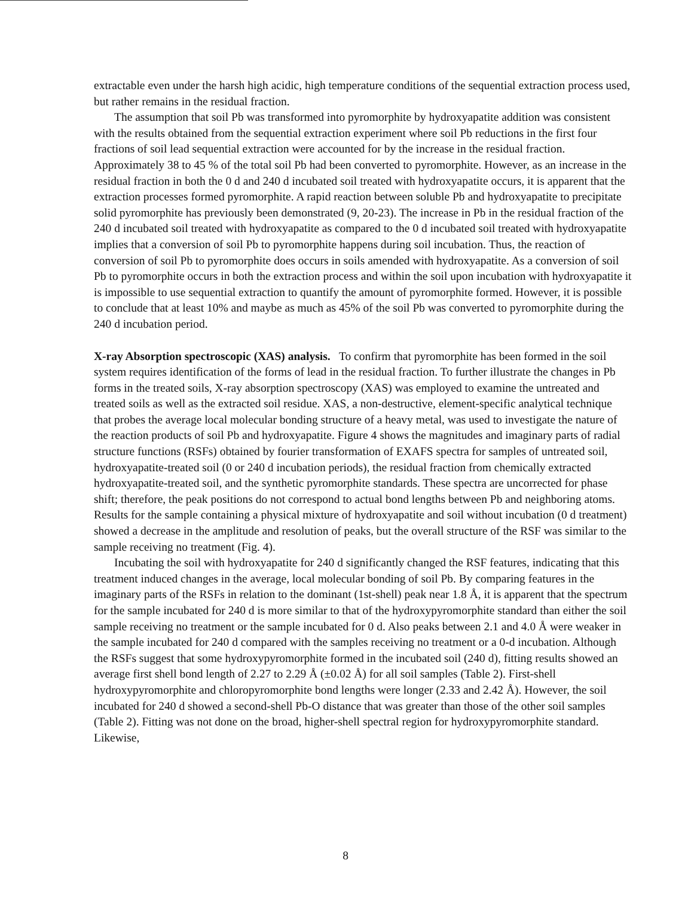extractable even under the harsh high acidic, high temperature conditions of the sequential extraction process used, but rather remains in the residual fraction.
The assumption that soil Pb was transformed into pyromorphite by hydroxyapatite addition was consistent with the results obtained from the sequential extraction experiment where soil Pb reductions in the first four fractions of soil lead sequential extraction were accounted for by the increase in the residual fraction. Approximately 38 to 45 % of the total soil Pb had been converted to pyromorphite. However, as an increase in the residual fraction in both the 0 d and 240 d incubated soil treated with hydroxyapatite occurs, it is apparent that the extraction processes formed pyromorphite. A rapid reaction between soluble Pb and hydroxyapatite to precipitate solid pyromorphite has previously been demonstrated (9, 20-23). The increase in Pb in the residual fraction of the 240 d incubated soil treated with hydroxyapatite as compared to the 0 d incubated soil treated with hydroxyapatite implies that a conversion of soil Pb to pyromorphite happens during soil incubation. Thus, the reaction of conversion of soil Pb to pyromorphite does occurs in soils amended with hydroxyapatite. As a conversion of soil Pb to pyromorphite occurs in both the extraction process and within the soil upon incubation with hydroxyapatite it is impossible to use sequential extraction to quantify the amount of pyromorphite formed. However, it is possible to conclude that at least 10% and maybe as much as 45% of the soil Pb was converted to pyromorphite during the 240 d incubation period.
X-ray Absorption spectroscopic (XAS) analysis. To confirm that pyromorphite has been formed in the soil system requires identification of the forms of lead in the residual fraction. To further illustrate the changes in Pb forms in the treated soils, X-ray absorption spectroscopy (XAS) was employed to examine the untreated and treated soils as well as the extracted soil residue. XAS, a non-destructive, element-specific analytical technique that probes the average local molecular bonding structure of a heavy metal, was used to investigate the nature of the reaction products of soil Pb and hydroxyapatite. Figure 4 shows the magnitudes and imaginary parts of radial structure functions (RSFs) obtained by fourier transformation of EXAFS spectra for samples of untreated soil, hydroxyapatite-treated soil (0 or 240 d incubation periods), the residual fraction from chemically extracted hydroxyapatite-treated soil, and the synthetic pyromorphite standards. These spectra are uncorrected for phase shift; therefore, the peak positions do not correspond to actual bond lengths between Pb and neighboring atoms. Results for the sample containing a physical mixture of hydroxyapatite and soil without incubation (0 d treatment) showed a decrease in the amplitude and resolution of peaks, but the overall structure of the RSF was similar to the sample receiving no treatment (Fig. 4).
Incubating the soil with hydroxyapatite for 240 d significantly changed the RSF features, indicating that this treatment induced changes in the average, local molecular bonding of soil Pb. By comparing features in the imaginary parts of the RSFs in relation to the dominant (1st-shell) peak near 1.8 Å, it is apparent that the spectrum for the sample incubated for 240 d is more similar to that of the hydroxypyromorphite standard than either the soil sample receiving no treatment or the sample incubated for 0 d. Also peaks between 2.1 and 4.0 Å were weaker in the sample incubated for 240 d compared with the samples receiving no treatment or a 0-d incubation. Although the RSFs suggest that some hydroxypyromorphite formed in the incubated soil (240 d), fitting results showed an average first shell bond length of 2.27 to 2.29 Å (±0.02 Å) for all soil samples (Table 2). First-shell hydroxypyromorphite and chloropyromorphite bond lengths were longer (2.33 and 2.42 Å). However, the soil incubated for 240 d showed a second-shell Pb-O distance that was greater than those of the other soil samples (Table 2). Fitting was not done on the broad, higher-shell spectral region for hydroxypyromorphite standard. Likewise,
8